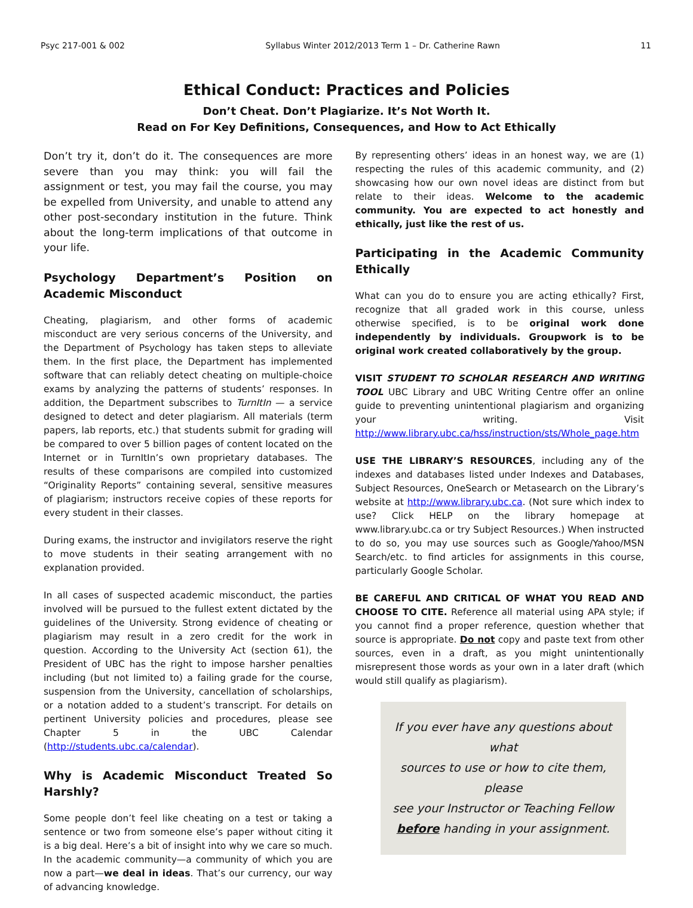Psyc 217-001 & 002 Syllabus Winter 2012/2013 Term 1 – Dr. Catherine Rawn 11
Ethical Conduct: Practices and Policies
Don’t Cheat. Don’t Plagiarize. It’s Not Worth It.
Read on For Key Definitions, Consequences, and How to Act Ethically
Don’t try it, don’t do it. The consequences are more severe than you may think: you will fail the assignment or test, you may fail the course, you may be expelled from University, and unable to attend any other post-secondary institution in the future. Think about the long-term implications of that outcome in your life.
Psychology Department’s Position on Academic Misconduct
Cheating, plagiarism, and other forms of academic misconduct are very serious concerns of the University, and the Department of Psychology has taken steps to alleviate them. In the first place, the Department has implemented software that can reliably detect cheating on multiple-choice exams by analyzing the patterns of students’ responses. In addition, the Department subscribes to TurnItIn — a service designed to detect and deter plagiarism. All materials (term papers, lab reports, etc.) that students submit for grading will be compared to over 5 billion pages of content located on the Internet or in TurnItIn’s own proprietary databases. The results of these comparisons are compiled into customized “Originality Reports” containing several, sensitive measures of plagiarism; instructors receive copies of these reports for every student in their classes.
During exams, the instructor and invigilators reserve the right to move students in their seating arrangement with no explanation provided.
In all cases of suspected academic misconduct, the parties involved will be pursued to the fullest extent dictated by the guidelines of the University. Strong evidence of cheating or plagiarism may result in a zero credit for the work in question. According to the University Act (section 61), the President of UBC has the right to impose harsher penalties including (but not limited to) a failing grade for the course, suspension from the University, cancellation of scholarships, or a notation added to a student’s transcript. For details on pertinent University policies and procedures, please see Chapter 5 in the UBC Calendar (http://students.ubc.ca/calendar).
Why is Academic Misconduct Treated So Harshly?
Some people don’t feel like cheating on a test or taking a sentence or two from someone else’s paper without citing it is a big deal. Here’s a bit of insight into why we care so much. In the academic community—a community of which you are now a part—we deal in ideas. That’s our currency, our way of advancing knowledge.
By representing others’ ideas in an honest way, we are (1) respecting the rules of this academic community, and (2) showcasing how our own novel ideas are distinct from but relate to their ideas. Welcome to the academic community. You are expected to act honestly and ethically, just like the rest of us.
Participating in the Academic Community Ethically
What can you do to ensure you are acting ethically? First, recognize that all graded work in this course, unless otherwise specified, is to be original work done independently by individuals. Groupwork is to be original work created collaboratively by the group.
VISIT STUDENT TO SCHOLAR RESEARCH AND WRITING TOOL UBC Library and UBC Writing Centre offer an online guide to preventing unintentional plagiarism and organizing your writing. Visit http://www.library.ubc.ca/hss/instruction/sts/Whole_page.htm
USE THE LIBRARY’S RESOURCES, including any of the indexes and databases listed under Indexes and Databases, Subject Resources, OneSearch or Metasearch on the Library’s website at http://www.library.ubc.ca. (Not sure which index to use? Click HELP on the library homepage at www.library.ubc.ca or try Subject Resources.) When instructed to do so, you may use sources such as Google/Yahoo/MSN Search/etc. to find articles for assignments in this course, particularly Google Scholar.
BE CAREFUL AND CRITICAL OF WHAT YOU READ AND CHOOSE TO CITE. Reference all material using APA style; if you cannot find a proper reference, question whether that source is appropriate. Do not copy and paste text from other sources, even in a draft, as you might unintentionally misrepresent those words as your own in a later draft (which would still qualify as plagiarism).
If you ever have any questions about what
sources to use or how to cite them, please
see your Instructor or Teaching Fellow
before handing in your assignment.